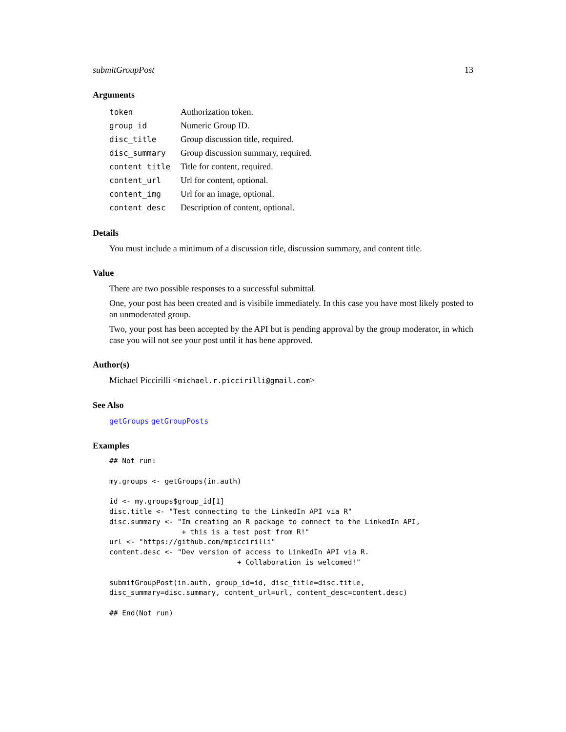submitGroupPost 13
Arguments
| token | Authorization token. |
| group_id | Numeric Group ID. |
| disc_title | Group discussion title, required. |
| disc_summary | Group discussion summary, required. |
| content_title | Title for content, required. |
| content_url | Url for content, optional. |
| content_img | Url for an image, optional. |
| content_desc | Description of content, optional. |
Details
You must include a minimum of a discussion title, discussion summary, and content title.
Value
There are two possible responses to a successful submittal.
One, your post has been created and is visibile immediately. In this case you have most likely posted to an unmoderated group.
Two, your post has been accepted by the API but is pending approval by the group moderator, in which case you will not see your post until it has bene approved.
Author(s)
Michael Piccirilli <michael.r.piccirilli@gmail.com>
See Also
getGroups getGroupPosts
Examples
## Not run:

my.groups <- getGroups(in.auth)

id <- my.groups$group_id[1]
disc.title <- "Test connecting to the LinkedIn API via R"
disc.summary <- "Im creating an R package to connect to the LinkedIn API,
                 + this is a test post from R!"
url <- "https://github.com/mpiccirilli"
content.desc <- "Dev version of access to LinkedIn API via R.
                              + Collaboration is welcomed!"

submitGroupPost(in.auth, group_id=id, disc_title=disc.title,
disc_summary=disc.summary, content_url=url, content_desc=content.desc)

## End(Not run)